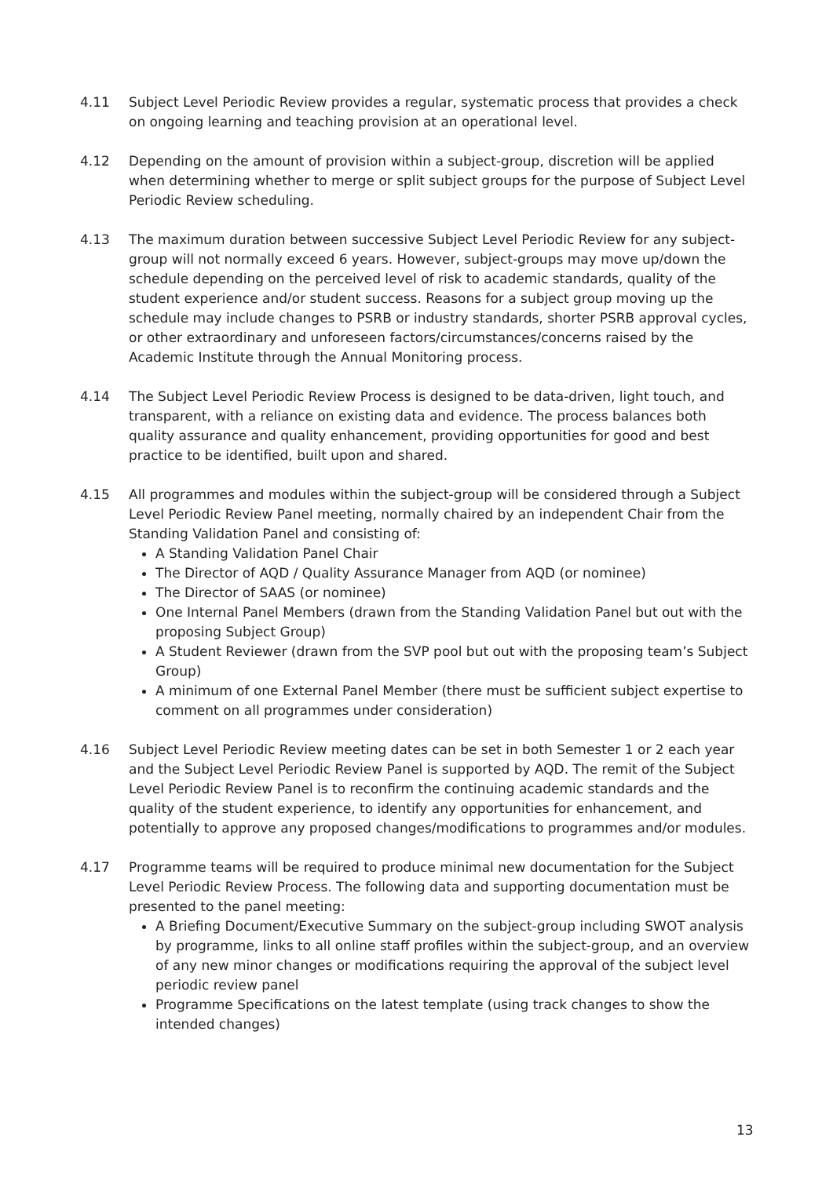4.11 Subject Level Periodic Review provides a regular, systematic process that provides a check on ongoing learning and teaching provision at an operational level.
4.12 Depending on the amount of provision within a subject-group, discretion will be applied when determining whether to merge or split subject groups for the purpose of Subject Level Periodic Review scheduling.
4.13 The maximum duration between successive Subject Level Periodic Review for any subject-group will not normally exceed 6 years. However, subject-groups may move up/down the schedule depending on the perceived level of risk to academic standards, quality of the student experience and/or student success. Reasons for a subject group moving up the schedule may include changes to PSRB or industry standards, shorter PSRB approval cycles, or other extraordinary and unforeseen factors/circumstances/concerns raised by the Academic Institute through the Annual Monitoring process.
4.14 The Subject Level Periodic Review Process is designed to be data-driven, light touch, and transparent, with a reliance on existing data and evidence. The process balances both quality assurance and quality enhancement, providing opportunities for good and best practice to be identified, built upon and shared.
4.15 All programmes and modules within the subject-group will be considered through a Subject Level Periodic Review Panel meeting, normally chaired by an independent Chair from the Standing Validation Panel and consisting of:
A Standing Validation Panel Chair
The Director of AQD / Quality Assurance Manager from AQD (or nominee)
The Director of SAAS (or nominee)
One Internal Panel Members (drawn from the Standing Validation Panel but out with the proposing Subject Group)
A Student Reviewer (drawn from the SVP pool but out with the proposing team’s Subject Group)
A minimum of one External Panel Member (there must be sufficient subject expertise to comment on all programmes under consideration)
4.16 Subject Level Periodic Review meeting dates can be set in both Semester 1 or 2 each year and the Subject Level Periodic Review Panel is supported by AQD. The remit of the Subject Level Periodic Review Panel is to reconfirm the continuing academic standards and the quality of the student experience, to identify any opportunities for enhancement, and potentially to approve any proposed changes/modifications to programmes and/or modules.
4.17 Programme teams will be required to produce minimal new documentation for the Subject Level Periodic Review Process. The following data and supporting documentation must be presented to the panel meeting:
A Briefing Document/Executive Summary on the subject-group including SWOT analysis by programme, links to all online staff profiles within the subject-group, and an overview of any new minor changes or modifications requiring the approval of the subject level periodic review panel
Programme Specifications on the latest template (using track changes to show the intended changes)
13